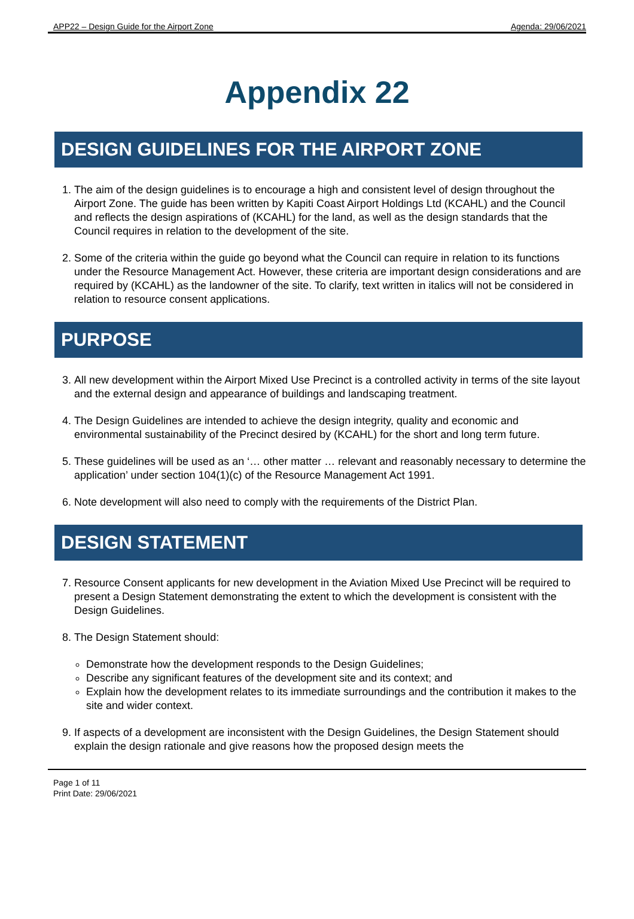APP22 – Design Guide for the Airport Zone Agenda: 29/06/2021
Appendix 22
DESIGN GUIDELINES FOR THE AIRPORT ZONE
1. The aim of the design guidelines is to encourage a high and consistent level of design throughout the Airport Zone. The guide has been written by Kapiti Coast Airport Holdings Ltd (KCAHL) and the Council and reflects the design aspirations of (KCAHL) for the land, as well as the design standards that the Council requires in relation to the development of the site.
2. Some of the criteria within the guide go beyond what the Council can require in relation to its functions under the Resource Management Act. However, these criteria are important design considerations and are required by (KCAHL) as the landowner of the site. To clarify, text written in italics will not be considered in relation to resource consent applications.
PURPOSE
3. All new development within the Airport Mixed Use Precinct is a controlled activity in terms of the site layout and the external design and appearance of buildings and landscaping treatment.
4. The Design Guidelines are intended to achieve the design integrity, quality and economic and environmental sustainability of the Precinct desired by (KCAHL) for the short and long term future.
5. These guidelines will be used as an ‘… other matter … relevant and reasonably necessary to determine the application’ under section 104(1)(c) of the Resource Management Act 1991.
6. Note development will also need to comply with the requirements of the District Plan.
DESIGN STATEMENT
7. Resource Consent applicants for new development in the Aviation Mixed Use Precinct will be required to present a Design Statement demonstrating the extent to which the development is consistent with the Design Guidelines.
8. The Design Statement should:
Demonstrate how the development responds to the Design Guidelines;
Describe any significant features of the development site and its context; and
Explain how the development relates to its immediate surroundings and the contribution it makes to the site and wider context.
9. If aspects of a development are inconsistent with the Design Guidelines, the Design Statement should explain the design rationale and give reasons how the proposed design meets the
Page 1 of 11
Print Date: 29/06/2021